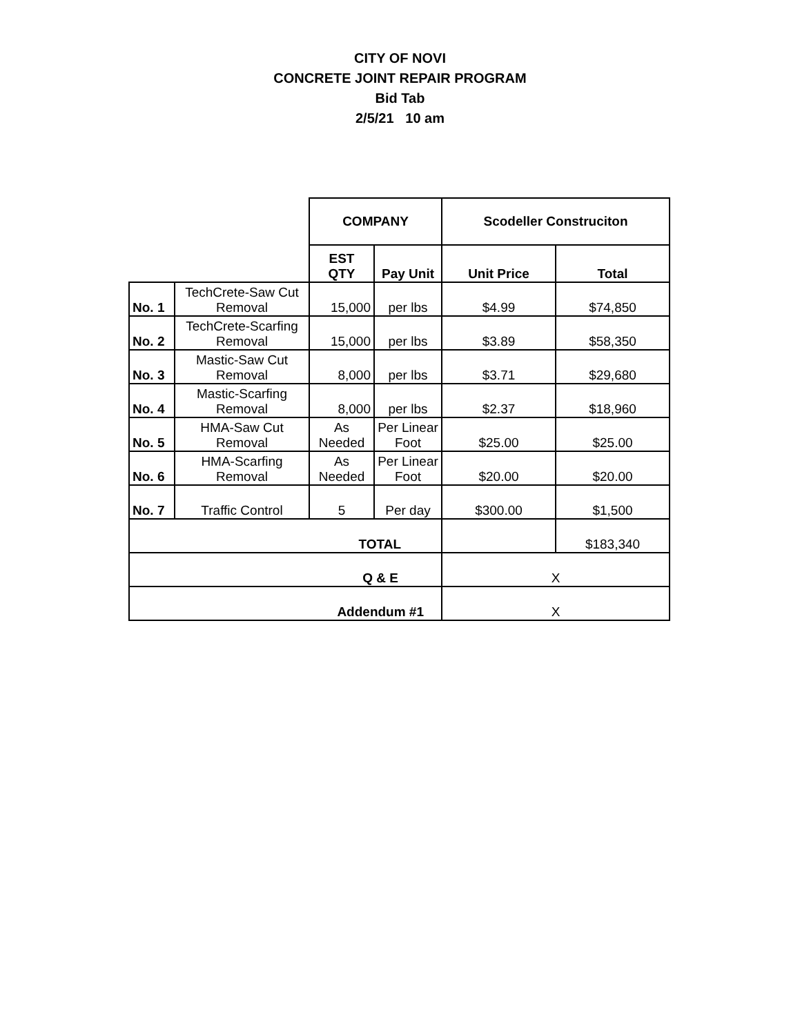CITY OF NOVI
CONCRETE JOINT REPAIR PROGRAM
Bid Tab
2/5/21 10 am
| | | COMPANY | | Scodeller Construciton | |
| | | EST QTY | Pay Unit | Unit Price | Total |
| No. 1 | TechCrete-Saw Cut Removal | 15,000 | per lbs | $4.99 | $74,850 |
| No. 2 | TechCrete-Scarfing Removal | 15,000 | per lbs | $3.89 | $58,350 |
| No. 3 | Mastic-Saw Cut Removal | 8,000 | per lbs | $3.71 | $29,680 |
| No. 4 | Mastic-Scarfing Removal | 8,000 | per lbs | $2.37 | $18,960 |
| No. 5 | HMA-Saw Cut Removal | As Needed | Per Linear Foot | $25.00 | $25.00 |
| No. 6 | HMA-Scarfing Removal | As Needed | Per Linear Foot | $20.00 | $20.00 |
| No. 7 | Traffic Control | 5 | Per day | $300.00 | $1,500 |
| TOTAL | | | | | $183,340 |
| Q & E | | | | X | |
| Addendum #1 | | | | X | |